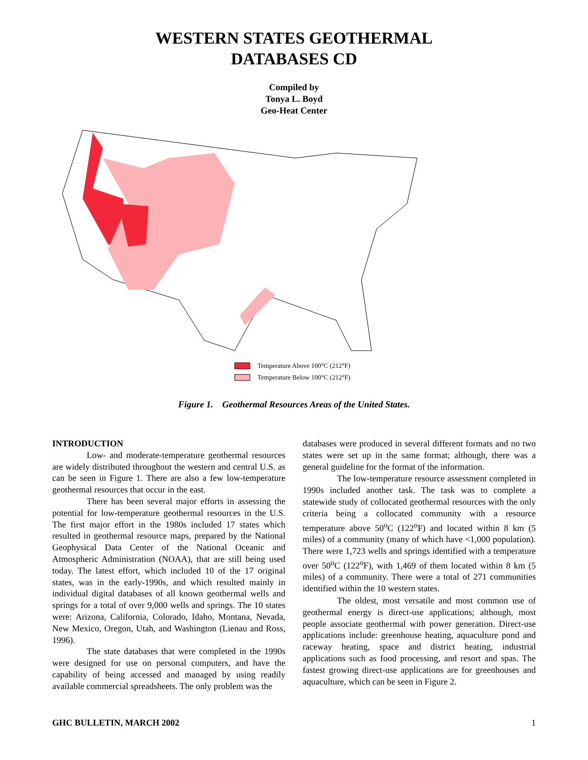WESTERN STATES GEOTHERMAL
DATABASES CD
Compiled by
Tonya L. Boyd
Geo-Heat Center
Temperature Above 100°C (212°F)
Temperature Below 100°C (212°F)
Figure 1. Geothermal Resources Areas of the United States.
INTRODUCTION
Low- and moderate-temperature geothermal resources are widely distributed throughout the western and central U.S. as can be seen in Figure 1. There are also a few low-temperature geothermal resources that occur in the east.
There has been several major efforts in assessing the potential for low-temperature geothermal resources in the U.S. The first major effort in the 1980s included 17 states which resulted in geothermal resource maps, prepared by the National Geophysical Data Center of the National Oceanic and Atmospheric Administration (NOAA), that are still being used today. The latest effort, which included 10 of the 17 original states, was in the early-1990s, and which resulted mainly in individual digital databases of all known geothermal wells and springs for a total of over 9,000 wells and springs. The 10 states were: Arizona, California, Colorado, Idaho, Montana, Nevada, New Mexico, Oregon, Utah, and Washington (Lienau and Ross, 1996).
The state databases that were completed in the 1990s were designed for use on personal computers, and have the capability of being accessed and managed by using readily available commercial spreadsheets. The only problem was the
databases were produced in several different formats and no two states were set up in the same format; although, there was a general guideline for the format of the information.
The low-temperature resource assessment completed in 1990s included another task. The task was to complete a statewide study of collocated geothermal resources with the only criteria being a collocated community with a resource temperature above 50<sup>o</sup>C (122<sup>o</sup>F) and located within 8 km (5 miles) of a community (many of which have <1,000 population). There were 1,723 wells and springs identified with a temperature over 50<sup>o</sup>C (122<sup>o</sup>F), with 1,469 of them located within 8 km (5 miles) of a community. There were a total of 271 communities identified within the 10 western states.
The oldest, most versatile and most common use of geothermal energy is direct-use applications; although, most people associate geothermal with power generation. Direct-use applications include: greenhouse heating, aquaculture pond and raceway heating, space and district heating, industrial applications such as food processing, and resort and spas. The fastest growing direct-use applications are for greenhouses and aquaculture, which can be seen in Figure 2.
GHC BULLETIN, MARCH 2002 1